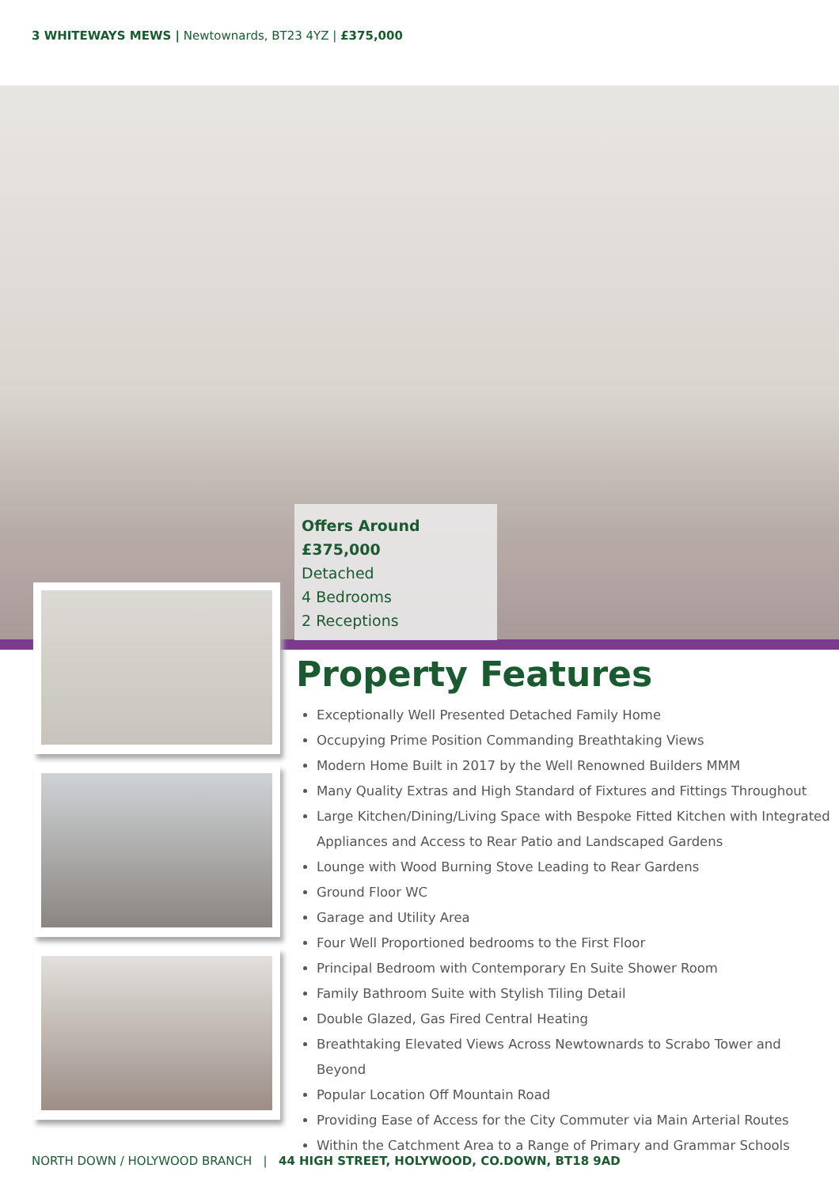3 WHITEWAYS MEWS | Newtownards, BT23 4YZ | £375,000
Offers Around £375,000
Detached
4 Bedrooms
2 Receptions
Property Features
Exceptionally Well Presented Detached Family Home
Occupying Prime Position Commanding Breathtaking Views
Modern Home Built in 2017 by the Well Renowned Builders MMM
Many Quality Extras and High Standard of Fixtures and Fittings Throughout
Large Kitchen/Dining/Living Space with Bespoke Fitted Kitchen with Integrated Appliances and Access to Rear Patio and Landscaped Gardens
Lounge with Wood Burning Stove Leading to Rear Gardens
Ground Floor WC
Garage and Utility Area
Four Well Proportioned bedrooms to the First Floor
Principal Bedroom with Contemporary En Suite Shower Room
Family Bathroom Suite with Stylish Tiling Detail
Double Glazed, Gas Fired Central Heating
Breathtaking Elevated Views Across Newtownards to Scrabo Tower and Beyond
Popular Location Off Mountain Road
Providing Ease of Access for the City Commuter via Main Arterial Routes
Within the Catchment Area to a Range of Primary and Grammar Schools
NORTH DOWN / HOLYWOOD BRANCH | 44 HIGH STREET, HOLYWOOD, CO.DOWN, BT18 9AD